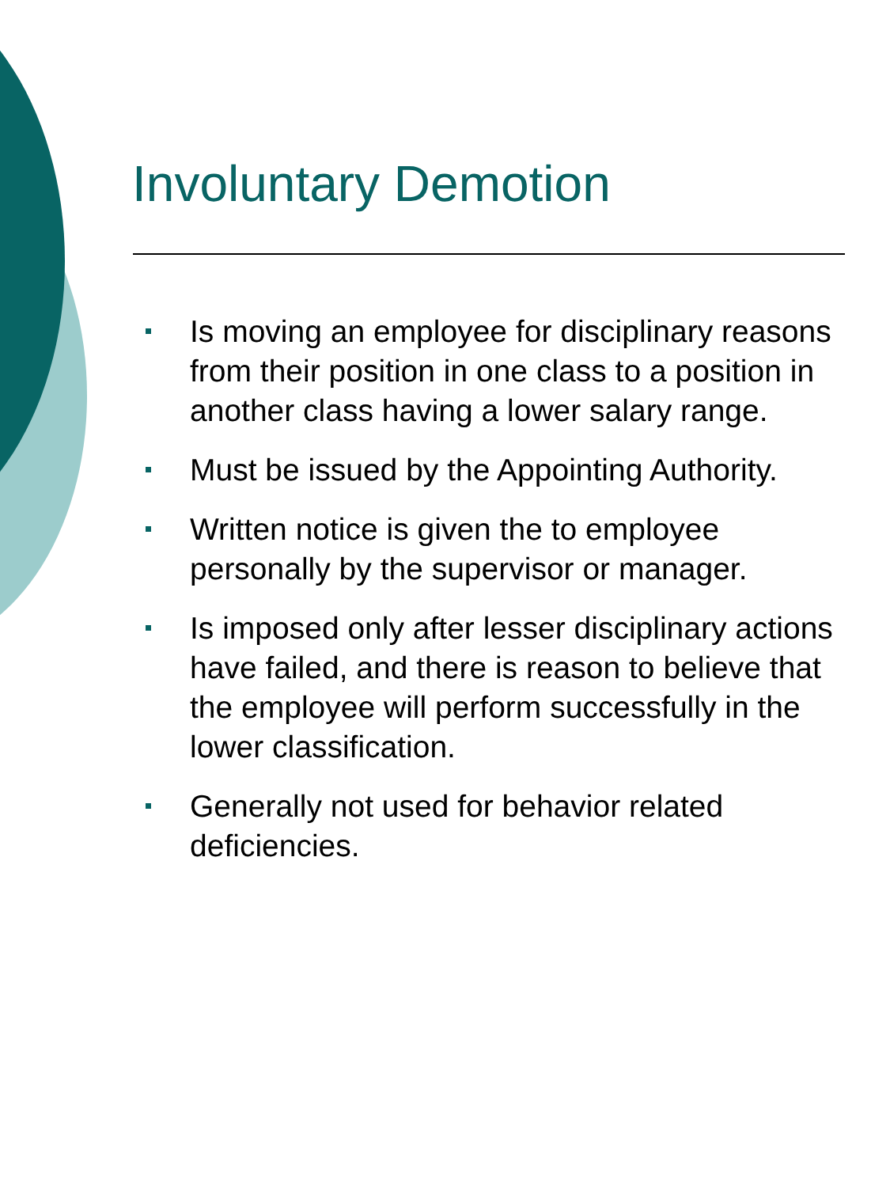Involuntary Demotion
Is moving an employee for disciplinary reasons from their position in one class to a position in another class having a lower salary range.
Must be issued by the Appointing Authority.
Written notice is given the to employee personally by the supervisor or manager.
Is imposed only after lesser disciplinary actions have failed, and there is reason to believe that the employee will perform successfully in the lower classification.
Generally not used for behavior related deficiencies.